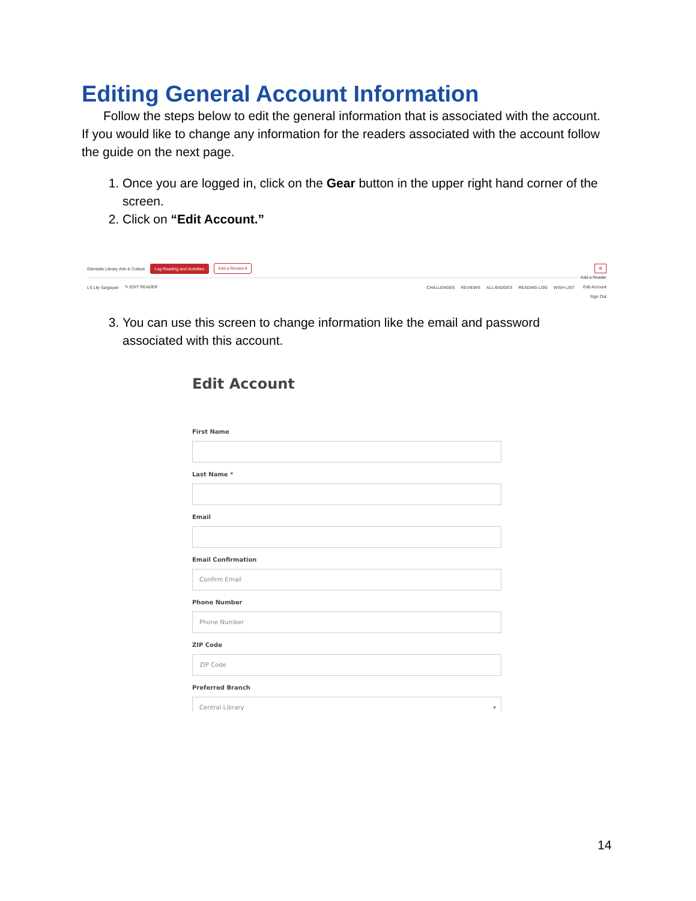Editing General Account Information
Follow the steps below to edit the general information that is associated with the account. If you would like to change any information for the readers associated with the account follow the guide on the next page.
1. Once you are logged in, click on the Gear button in the upper right hand corner of the screen.
2. Click on “Edit Account.”
Glendale Library Arts & Culture Log Reading and Activities Add a Review ▾ ⚙
LS Lily Sargsyan ✎ EDIT READER CHALLENGES REVIEWS ALL BADGES READING LOG WISH LIST Add a Reader
Edit Account
Sign Out
3. You can use this screen to change information like the email and password associated with this account.
Edit Account
First Name
Last Name *
Email
Email Confirmation
Confirm Email
Phone Number
Phone Number
ZIP Code
ZIP Code
Preferred Branch
Central Library ▾
14